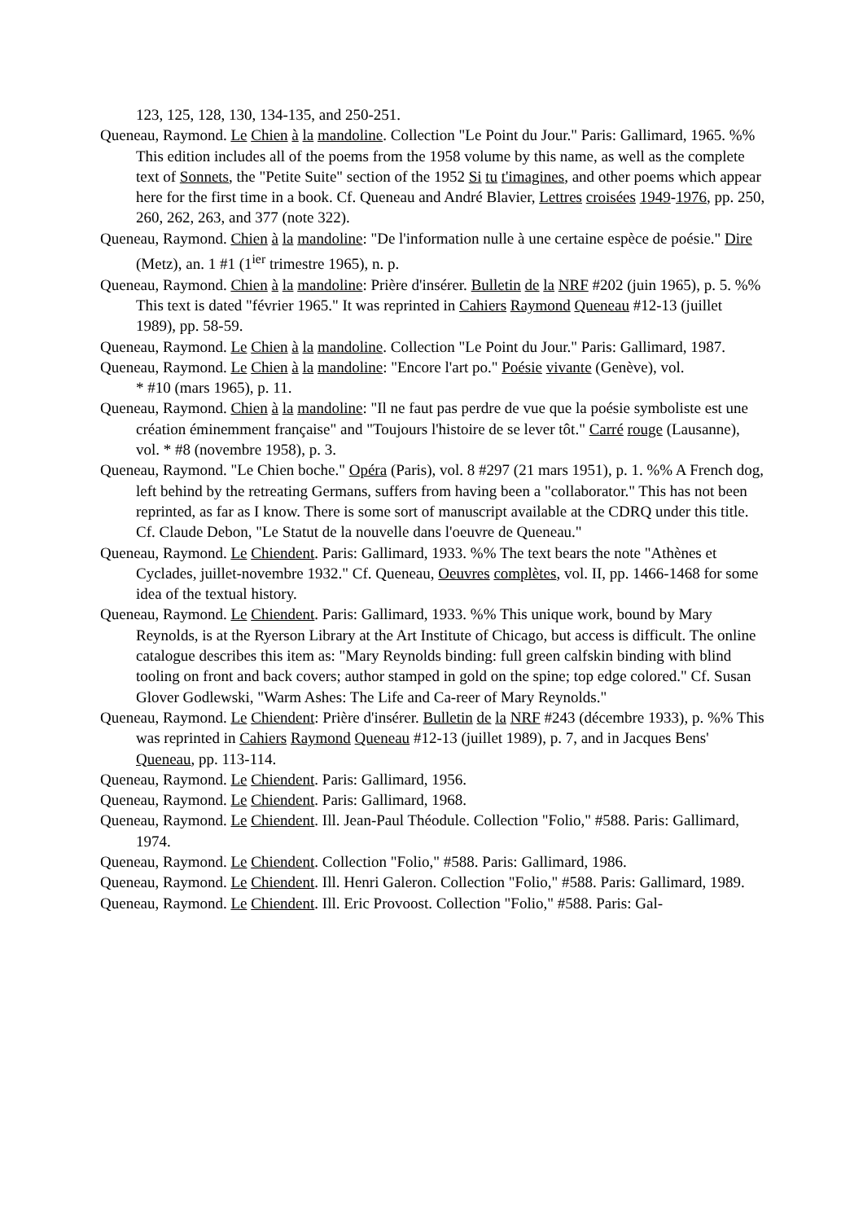123, 125, 128, 130, 134-135, and 250-251.
Queneau, Raymond. Le Chien à la mandoline. Collection "Le Point du Jour." Paris: Gallimard, 1965. %% This edition includes all of the poems from the 1958 volume by this name, as well as the complete text of Sonnets, the "Petite Suite" section of the 1952 Si tu t'imagines, and other poems which appear here for the first time in a book. Cf. Queneau and André Blavier, Lettres croisées 1949-1976, pp. 250, 260, 262, 263, and 377 (note 322).
Queneau, Raymond. Chien à la mandoline: "De l'information nulle à une certaine espèce de poésie." Dire (Metz), an. 1 #1 (1<sup>ier</sup> trimestre 1965), n. p.
Queneau, Raymond. Chien à la mandoline: Prière d'insérer. Bulletin de la NRF #202 (juin 1965), p. 5. %% This text is dated "février 1965." It was reprinted in Cahiers Raymond Queneau #12-13 (juillet 1989), pp. 58-59.
Queneau, Raymond. Le Chien à la mandoline. Collection "Le Point du Jour." Paris: Gallimard, 1987.
Queneau, Raymond. Le Chien à la mandoline: "Encore l'art po." Poésie vivante (Genève), vol.
* #10 (mars 1965), p. 11.
Queneau, Raymond. Chien à la mandoline: "Il ne faut pas perdre de vue que la poésie symboliste est une création éminemment française" and "Toujours l'histoire de se lever tôt." Carré rouge (Lausanne), vol. * #8 (novembre 1958), p. 3.
Queneau, Raymond. "Le Chien boche." Opéra (Paris), vol. 8 #297 (21 mars 1951), p. 1. %% A French dog, left behind by the retreating Germans, suffers from having been a "collaborator." This has not been reprinted, as far as I know. There is some sort of manuscript available at the CDRQ under this title. Cf. Claude Debon, "Le Statut de la nouvelle dans l'oeuvre de Queneau."
Queneau, Raymond. Le Chiendent. Paris: Gallimard, 1933. %% The text bears the note "Athènes et Cyclades, juillet-novembre 1932." Cf. Queneau, Oeuvres complètes, vol. II, pp. 1466-1468 for some idea of the textual history.
Queneau, Raymond. Le Chiendent. Paris: Gallimard, 1933. %% This unique work, bound by Mary Reynolds, is at the Ryerson Library at the Art Institute of Chicago, but access is difficult. The online catalogue describes this item as: "Mary Reynolds binding: full green calfskin binding with blind tooling on front and back covers; author stamped in gold on the spine; top edge colored." Cf. Susan Glover Godlewski, "Warm Ashes: The Life and Ca-reer of Mary Reynolds."
Queneau, Raymond. Le Chiendent: Prière d'insérer. Bulletin de la NRF #243 (décembre 1933), p. %% This was reprinted in Cahiers Raymond Queneau #12-13 (juillet 1989), p. 7, and in Jacques Bens' Queneau, pp. 113-114.
Queneau, Raymond. Le Chiendent. Paris: Gallimard, 1956.
Queneau, Raymond. Le Chiendent. Paris: Gallimard, 1968.
Queneau, Raymond. Le Chiendent. Ill. Jean-Paul Théodule. Collection "Folio," #588. Paris: Gallimard, 1974.
Queneau, Raymond. Le Chiendent. Collection "Folio," #588. Paris: Gallimard, 1986.
Queneau, Raymond. Le Chiendent. Ill. Henri Galeron. Collection "Folio," #588. Paris: Gallimard, 1989.
Queneau, Raymond. Le Chiendent. Ill. Eric Provoost. Collection "Folio," #588. Paris: Gal-